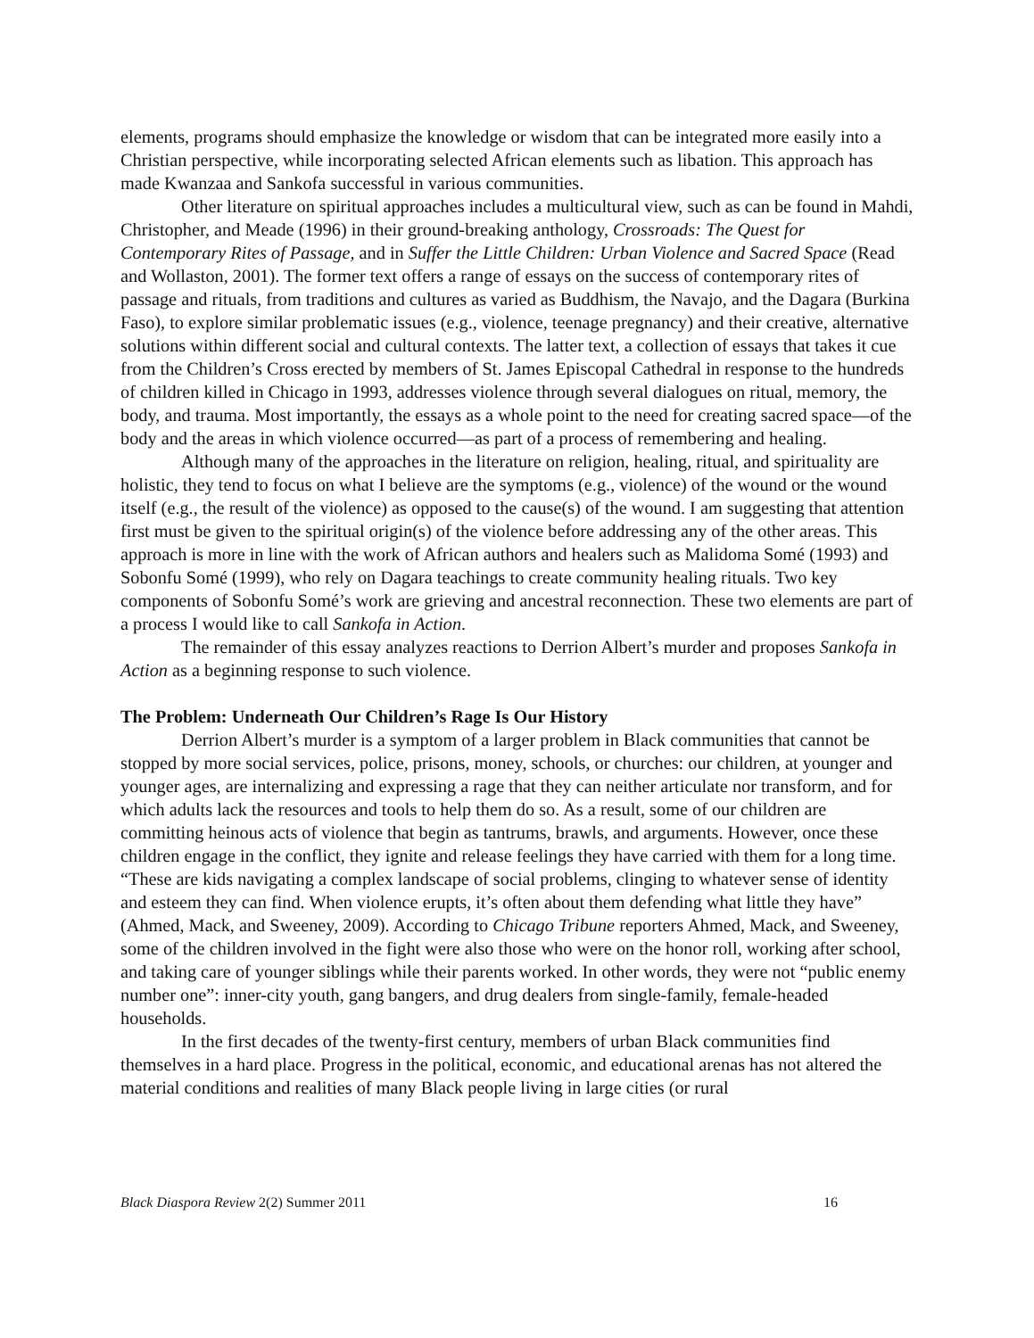elements, programs should emphasize the knowledge or wisdom that can be integrated more easily into a Christian perspective, while incorporating selected African elements such as libation. This approach has made Kwanzaa and Sankofa successful in various communities.
Other literature on spiritual approaches includes a multicultural view, such as can be found in Mahdi, Christopher, and Meade (1996) in their ground-breaking anthology, Crossroads: The Quest for Contemporary Rites of Passage, and in Suffer the Little Children: Urban Violence and Sacred Space (Read and Wollaston, 2001). The former text offers a range of essays on the success of contemporary rites of passage and rituals, from traditions and cultures as varied as Buddhism, the Navajo, and the Dagara (Burkina Faso), to explore similar problematic issues (e.g., violence, teenage pregnancy) and their creative, alternative solutions within different social and cultural contexts. The latter text, a collection of essays that takes it cue from the Children’s Cross erected by members of St. James Episcopal Cathedral in response to the hundreds of children killed in Chicago in 1993, addresses violence through several dialogues on ritual, memory, the body, and trauma. Most importantly, the essays as a whole point to the need for creating sacred space—of the body and the areas in which violence occurred—as part of a process of remembering and healing.
Although many of the approaches in the literature on religion, healing, ritual, and spirituality are holistic, they tend to focus on what I believe are the symptoms (e.g., violence) of the wound or the wound itself (e.g., the result of the violence) as opposed to the cause(s) of the wound. I am suggesting that attention first must be given to the spiritual origin(s) of the violence before addressing any of the other areas. This approach is more in line with the work of African authors and healers such as Malidoma Somé (1993) and Sobonfu Somé (1999), who rely on Dagara teachings to create community healing rituals. Two key components of Sobonfu Somé’s work are grieving and ancestral reconnection. These two elements are part of a process I would like to call Sankofa in Action.
The remainder of this essay analyzes reactions to Derrion Albert’s murder and proposes Sankofa in Action as a beginning response to such violence.
The Problem: Underneath Our Children’s Rage Is Our History
Derrion Albert’s murder is a symptom of a larger problem in Black communities that cannot be stopped by more social services, police, prisons, money, schools, or churches: our children, at younger and younger ages, are internalizing and expressing a rage that they can neither articulate nor transform, and for which adults lack the resources and tools to help them do so. As a result, some of our children are committing heinous acts of violence that begin as tantrums, brawls, and arguments. However, once these children engage in the conflict, they ignite and release feelings they have carried with them for a long time. “These are kids navigating a complex landscape of social problems, clinging to whatever sense of identity and esteem they can find. When violence erupts, it’s often about them defending what little they have” (Ahmed, Mack, and Sweeney, 2009). According to Chicago Tribune reporters Ahmed, Mack, and Sweeney, some of the children involved in the fight were also those who were on the honor roll, working after school, and taking care of younger siblings while their parents worked. In other words, they were not “public enemy number one”: inner-city youth, gang bangers, and drug dealers from single-family, female-headed households.
In the first decades of the twenty-first century, members of urban Black communities find themselves in a hard place. Progress in the political, economic, and educational arenas has not altered the material conditions and realities of many Black people living in large cities (or rural
Black Diaspora Review 2(2) Summer 2011 16